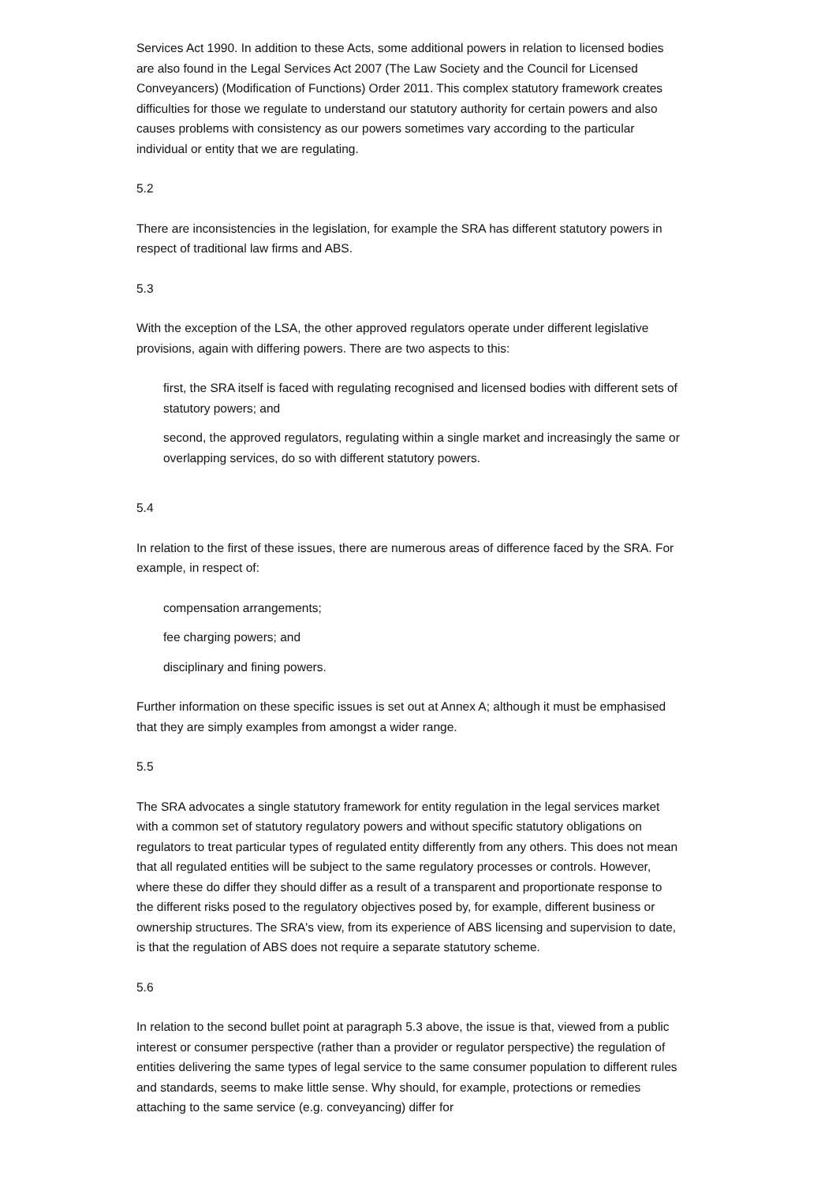Services Act 1990. In addition to these Acts, some additional powers in relation to licensed bodies are also found in the Legal Services Act 2007 (The Law Society and the Council for Licensed Conveyancers) (Modification of Functions) Order 2011. This complex statutory framework creates difficulties for those we regulate to understand our statutory authority for certain powers and also causes problems with consistency as our powers sometimes vary according to the particular individual or entity that we are regulating.
5.2
There are inconsistencies in the legislation, for example the SRA has different statutory powers in respect of traditional law firms and ABS.
5.3
With the exception of the LSA, the other approved regulators operate under different legislative provisions, again with differing powers. There are two aspects to this:
first, the SRA itself is faced with regulating recognised and licensed bodies with different sets of statutory powers; and
second, the approved regulators, regulating within a single market and increasingly the same or overlapping services, do so with different statutory powers.
5.4
In relation to the first of these issues, there are numerous areas of difference faced by the SRA. For example, in respect of:
compensation arrangements;
fee charging powers; and
disciplinary and fining powers.
Further information on these specific issues is set out at Annex A; although it must be emphasised that they are simply examples from amongst a wider range.
5.5
The SRA advocates a single statutory framework for entity regulation in the legal services market with a common set of statutory regulatory powers and without specific statutory obligations on regulators to treat particular types of regulated entity differently from any others. This does not mean that all regulated entities will be subject to the same regulatory processes or controls. However, where these do differ they should differ as a result of a transparent and proportionate response to the different risks posed to the regulatory objectives posed by, for example, different business or ownership structures. The SRA's view, from its experience of ABS licensing and supervision to date, is that the regulation of ABS does not require a separate statutory scheme.
5.6
In relation to the second bullet point at paragraph 5.3 above, the issue is that, viewed from a public interest or consumer perspective (rather than a provider or regulator perspective) the regulation of entities delivering the same types of legal service to the same consumer population to different rules and standards, seems to make little sense. Why should, for example, protections or remedies attaching to the same service (e.g. conveyancing) differ for